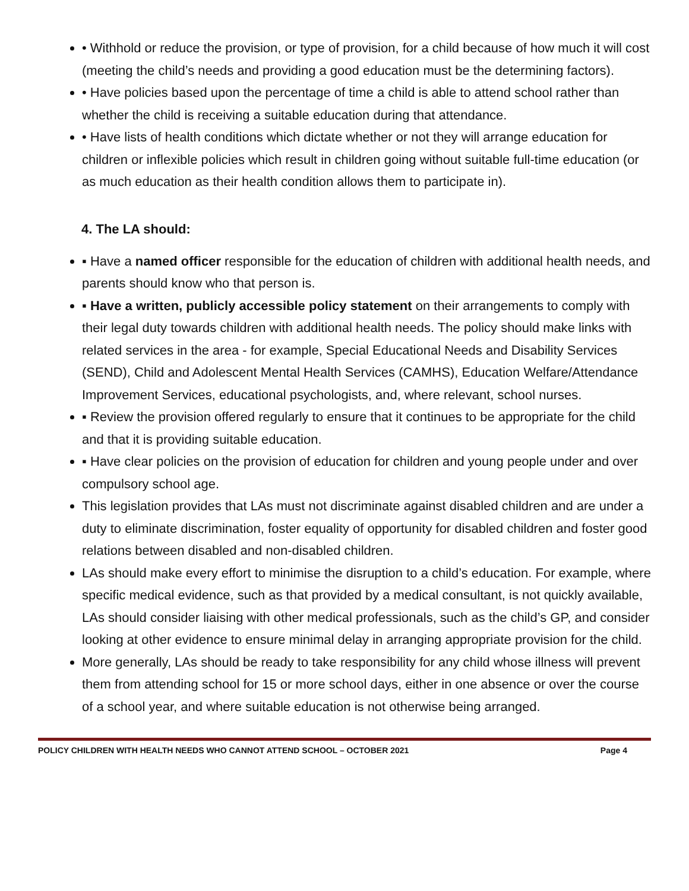• Withhold or reduce the provision, or type of provision, for a child because of how much it will cost (meeting the child’s needs and providing a good education must be the determining factors).
• Have policies based upon the percentage of time a child is able to attend school rather than whether the child is receiving a suitable education during that attendance.
• Have lists of health conditions which dictate whether or not they will arrange education for children or inflexible policies which result in children going without suitable full-time education (or as much education as their health condition allows them to participate in).
4. The LA should:
▪ Have a named officer responsible for the education of children with additional health needs, and parents should know who that person is.
▪ Have a written, publicly accessible policy statement on their arrangements to comply with their legal duty towards children with additional health needs. The policy should make links with related services in the area - for example, Special Educational Needs and Disability Services (SEND), Child and Adolescent Mental Health Services (CAMHS), Education Welfare/Attendance Improvement Services, educational psychologists, and, where relevant, school nurses.
▪ Review the provision offered regularly to ensure that it continues to be appropriate for the child and that it is providing suitable education.
▪ Have clear policies on the provision of education for children and young people under and over compulsory school age.
This legislation provides that LAs must not discriminate against disabled children and are under a duty to eliminate discrimination, foster equality of opportunity for disabled children and foster good relations between disabled and non-disabled children.
LAs should make every effort to minimise the disruption to a child’s education. For example, where specific medical evidence, such as that provided by a medical consultant, is not quickly available, LAs should consider liaising with other medical professionals, such as the child’s GP, and consider looking at other evidence to ensure minimal delay in arranging appropriate provision for the child.
More generally, LAs should be ready to take responsibility for any child whose illness will prevent them from attending school for 15 or more school days, either in one absence or over the course of a school year, and where suitable education is not otherwise being arranged.
POLICY CHILDREN WITH HEALTH NEEDS WHO CANNOT ATTEND SCHOOL – OCTOBER 2021 Page 4